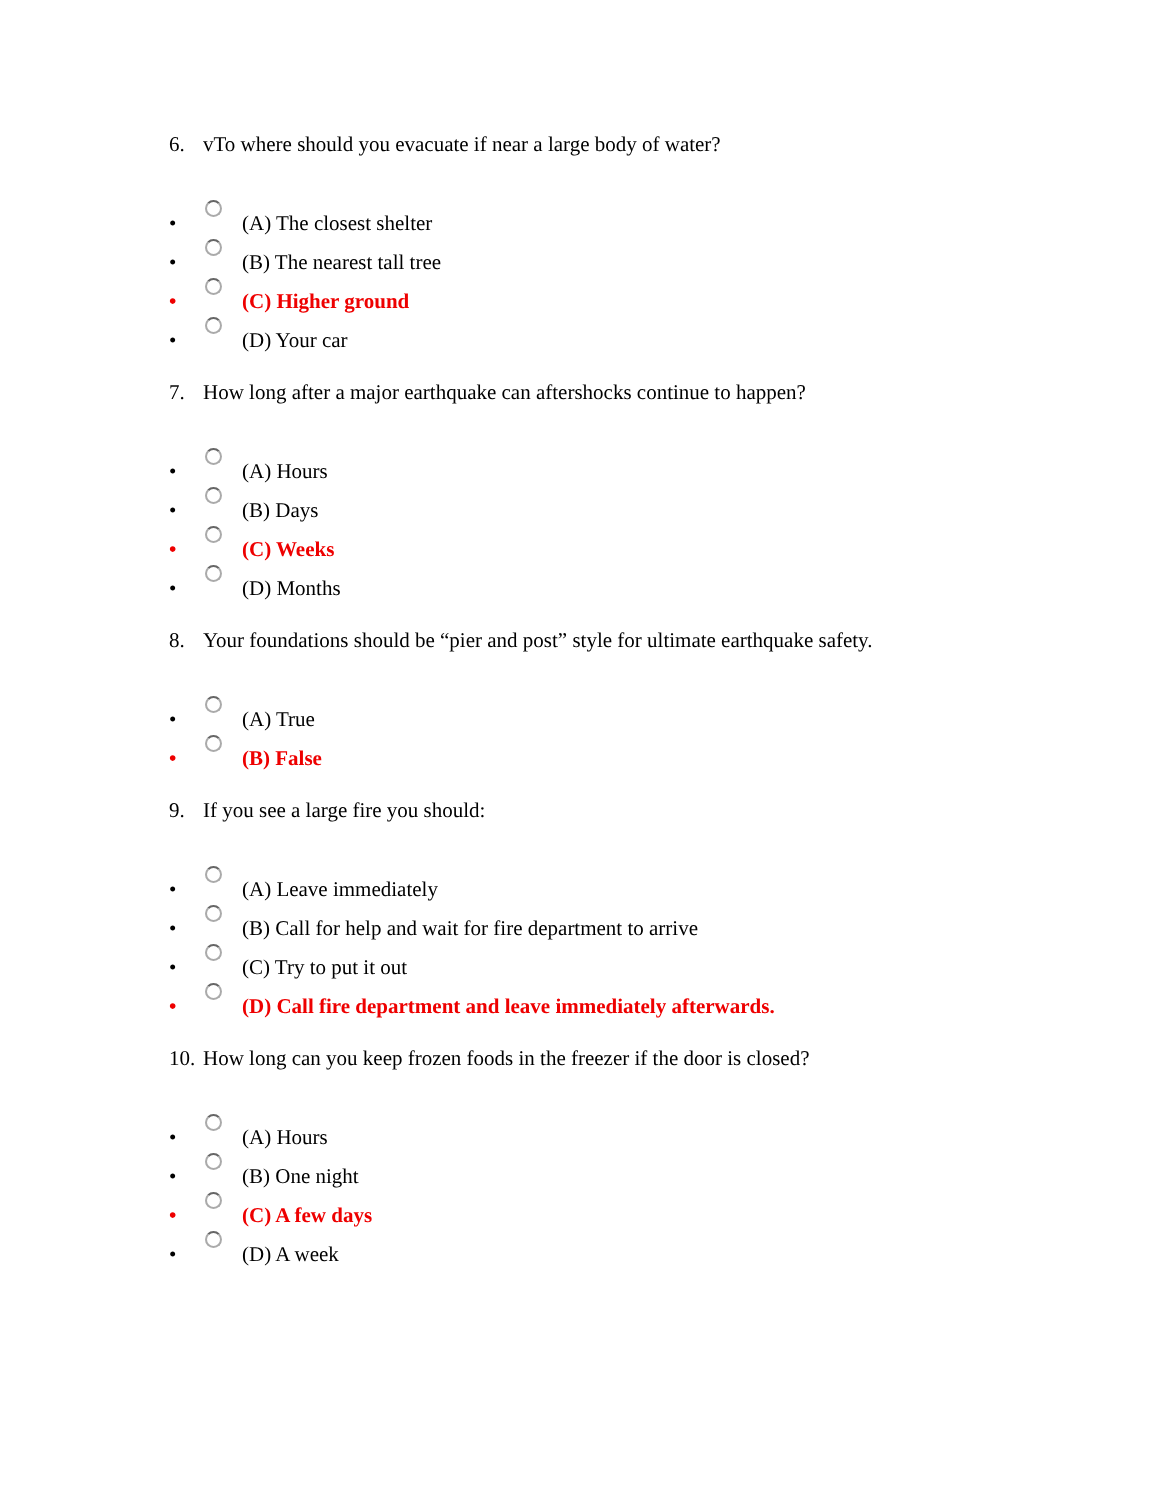6. vTo where should you evacuate if near a large body of water?
• (A) The closest shelter
• (B) The nearest tall tree
• (C) Higher ground
• (D) Your car
7. How long after a major earthquake can aftershocks continue to happen?
• (A) Hours
• (B) Days
• (C) Weeks
• (D) Months
8. Your foundations should be “pier and post” style for ultimate earthquake safety.
• (A) True
• (B) False
9. If you see a large fire you should:
• (A) Leave immediately
• (B) Call for help and wait for fire department to arrive
• (C) Try to put it out
• (D) Call fire department and leave immediately afterwards.
10. How long can you keep frozen foods in the freezer if the door is closed?
• (A) Hours
• (B) One night
• (C) A few days
• (D) A week